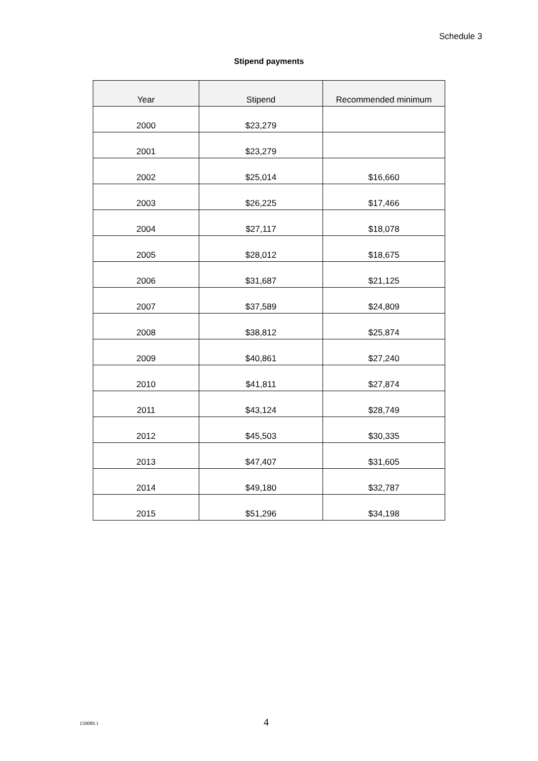Schedule 3
Stipend payments
| Year | Stipend | Recommended minimum |
| --- | --- | --- |
| 2000 | $23,279 | |
| 2001 | $23,279 | |
| 2002 | $25,014 | $16,660 |
| 2003 | $26,225 | $17,466 |
| 2004 | $27,117 | $18,078 |
| 2005 | $28,012 | $18,675 |
| 2006 | $31,687 | $21,125 |
| 2007 | $37,589 | $24,809 |
| 2008 | $38,812 | $25,874 |
| 2009 | $40,861 | $27,240 |
| 2010 | $41,811 | $27,874 |
| 2011 | $43,124 | $28,749 |
| 2012 | $45,503 | $30,335 |
| 2013 | $47,407 | $31,605 |
| 2014 | $49,180 | $32,787 |
| 2015 | $51,296 | $34,198 |
150089.1 4